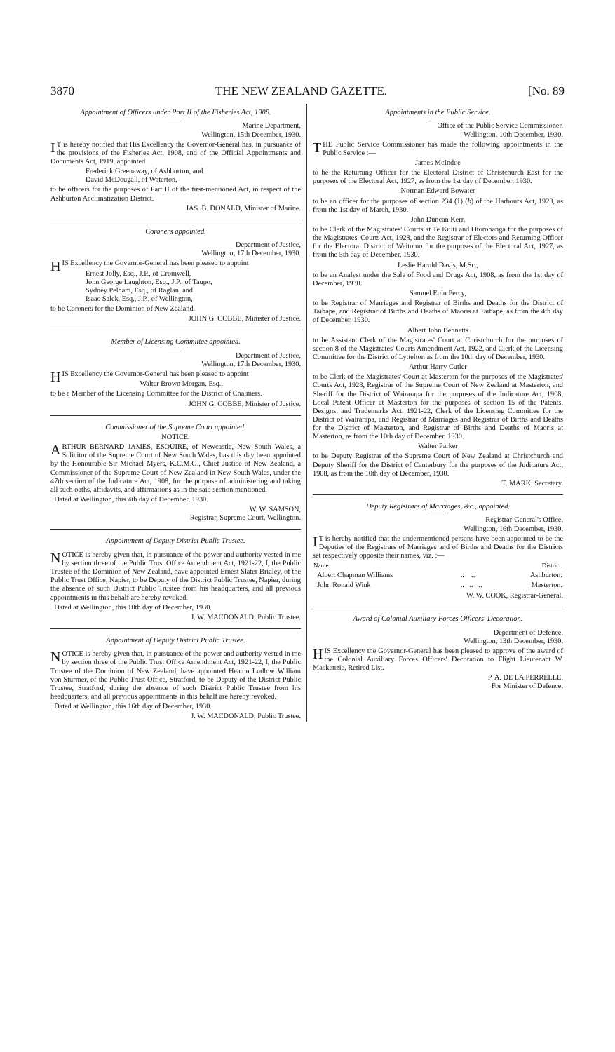3870 THE NEW ZEALAND GAZETTE. [No. 89
Appointment of Officers under Part II of the Fisheries Act, 1908.
Marine Department,
Wellington, 15th December, 1930.
IT is hereby notified that His Excellency the Governor-General has, in pursuance of the provisions of the Fisheries Act, 1908, and of the Official Appointments and Documents Act, 1919, appointed
Frederick Greenaway, of Ashburton, and
David McDougall, of Waterton,
to be officers for the purposes of Part II of the first-mentioned Act, in respect of the Ashburton Acclimatization District.
JAS. B. DONALD, Minister of Marine.
Coroners appointed.
Department of Justice,
Wellington, 17th December, 1930.
HIS Excellency the Governor-General has been pleased to appoint
Ernest Jolly, Esq., J.P., of Cromwell,
John George Laughton, Esq., J.P., of Taupo,
Sydney Pelham, Esq., of Raglan, and
Isaac Salek, Esq., J.P., of Wellington,
to be Coroners for the Dominion of New Zealand.
JOHN G. COBBE, Minister of Justice.
Member of Licensing Committee appointed.
Department of Justice,
Wellington, 17th December, 1930.
HIS Excellency the Governor-General has been pleased to appoint
Walter Brown Morgan, Esq.,
to be a Member of the Licensing Committee for the District of Chalmers.
JOHN G. COBBE, Minister of Justice.
Commissioner of the Supreme Court appointed.
NOTICE.
ARTHUR BERNARD JAMES, ESQUIRE, of Newcastle, New South Wales, a Solicitor of the Supreme Court of New South Wales, has this day been appointed by the Honourable Sir Michael Myers, K.C.M.G., Chief Justice of New Zealand, a Commissioner of the Supreme Court of New Zealand in New South Wales, under the 47th section of the Judicature Act, 1908, for the purpose of administering and taking all such oaths, affidavits, and affirmations as in the said section mentioned.
Dated at Wellington, this 4th day of December, 1930.
W. W. SAMSON,
Registrar, Supreme Court, Wellington.
Appointment of Deputy District Public Trustee.
NOTICE is hereby given that, in pursuance of the power and authority vested in me by section three of the Public Trust Office Amendment Act, 1921-22, I, the Public Trustee of the Dominion of New Zealand, have appointed Ernest Slater Brialey, of the Public Trust Office, Napier, to be Deputy of the District Public Trustee, Napier, during the absence of such District Public Trustee from his headquarters, and all previous appointments in this behalf are hereby revoked.
Dated at Wellington, this 10th day of December, 1930.
J. W. MACDONALD, Public Trustee.
Appointment of Deputy District Public Trustee.
NOTICE is hereby given that, in pursuance of the power and authority vested in me by section three of the Public Trust Office Amendment Act, 1921-22, I, the Public Trustee of the Dominion of New Zealand, have appointed Heaton Ludlow William von Sturmer, of the Public Trust Office, Stratford, to be Deputy of the District Public Trustee, Stratford, during the absence of such District Public Trustee from his headquarters, and all previous appointments in this behalf are hereby revoked.
Dated at Wellington, this 16th day of December, 1930.
J. W. MACDONALD, Public Trustee.
Appointments in the Public Service.
Office of the Public Service Commissioner,
Wellington, 10th December, 1930.
THE Public Service Commissioner has made the following appointments in the Public Service :—
James McIndoe
to be the Returning Officer for the Electoral District of Christchurch East for the purposes of the Electoral Act, 1927, as from the 1st day of December, 1930.
Norman Edward Bowater
to be an officer for the purposes of section 234 (1) (b) of the Harbours Act, 1923, as from the 1st day of March, 1930.
John Duncan Kerr,
to be Clerk of the Magistrates' Courts at Te Kuiti and Otorohanga for the purposes of the Magistrates' Courts Act, 1928, and the Registrar of Electors and Returning Officer for the Electoral District of Waitomo for the purposes of the Electoral Act, 1927, as from the 5th day of December, 1930.
Leslie Harold Davis, M.Sc.,
to be an Analyst under the Sale of Food and Drugs Act, 1908, as from the 1st day of December, 1930.
Samuel Eoin Percy,
to be Registrar of Marriages and Registrar of Births and Deaths for the District of Taihape, and Registrar of Births and Deaths of Maoris at Taihape, as from the 4th day of December, 1930.
Albert John Bennetts
to be Assistant Clerk of the Magistrates' Court at Christchurch for the purposes of section 8 of the Magistrates' Courts Amendment Act, 1922, and Clerk of the Licensing Committee for the District of Lyttelton as from the 10th day of December, 1930.
Arthur Harry Cutler
to be Clerk of the Magistrates' Court at Masterton for the purposes of the Magistrates' Courts Act, 1928, Registrar of the Supreme Court of New Zealand at Masterton, and Sheriff for the District of Wairarapa for the purposes of the Judicature Act, 1908, Local Patent Officer at Masterton for the purposes of section 15 of the Patents, Designs, and Trademarks Act, 1921-22, Clerk of the Licensing Committee for the District of Wairarapa, and Registrar of Marriages and Registrar of Births and Deaths for the District of Masterton, and Registrar of Births and Deaths of Maoris at Masterton, as from the 10th day of December, 1930.
Walter Parker
to be Deputy Registrar of the Supreme Court of New Zealand at Christchurch and Deputy Sheriff for the District of Canterbury for the purposes of the Judicature Act, 1908, as from the 10th day of December, 1930.
T. MARK, Secretary.
Deputy Registrars of Marriages, &c., appointed.
Registrar-General's Office,
Wellington, 16th December, 1930.
IT is hereby notified that the undermentioned persons have been appointed to be the Deputies of the Registrars of Marriages and of Births and Deaths for the Districts set respectively opposite their names, viz. :—
| Name. | | District. |
| --- | --- | --- |
| Albert Chapman Williams | .. .. | Ashburton. |
| John Ronald Wink | .. .. .. | Masterton. |
W. W. COOK, Registrar-General.
Award of Colonial Auxiliary Forces Officers' Decoration.
Department of Defence,
Wellington, 13th December, 1930.
HIS Excellency the Governor-General has been pleased to approve of the award of the Colonial Auxiliary Forces Officers' Decoration to Flight Lieutenant W. Mackenzie, Retired List.
P. A. DE LA PERRELLE,
For Minister of Defence.